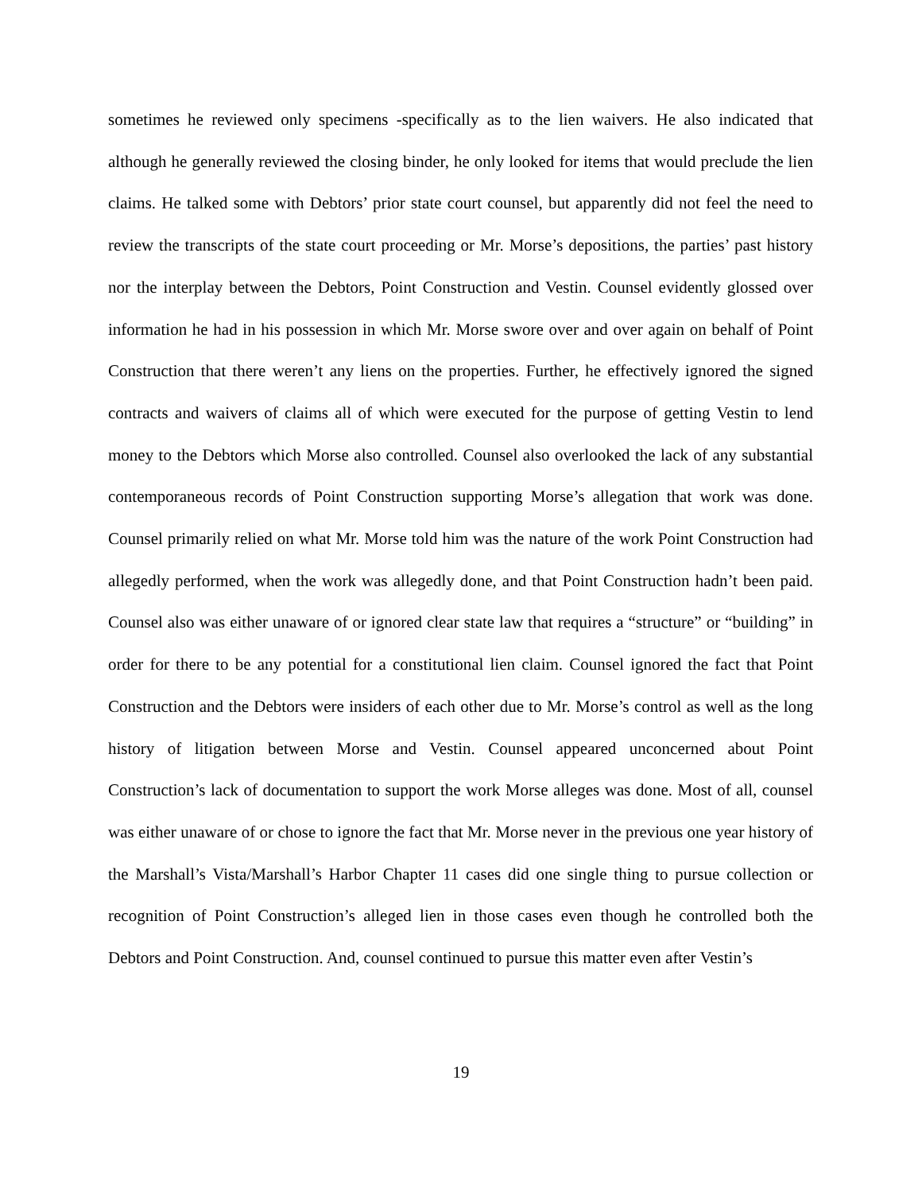sometimes he reviewed only specimens -specifically as to the lien waivers. He also indicated that although he generally reviewed the closing binder, he only looked for items that would preclude the lien claims. He talked some with Debtors’ prior state court counsel, but apparently did not feel the need to review the transcripts of the state court proceeding or Mr. Morse’s depositions, the parties’ past history nor the interplay between the Debtors, Point Construction and Vestin. Counsel evidently glossed over information he had in his possession in which Mr. Morse swore over and over again on behalf of Point Construction that there weren’t any liens on the properties. Further, he effectively ignored the signed contracts and waivers of claims all of which were executed for the purpose of getting Vestin to lend money to the Debtors which Morse also controlled. Counsel also overlooked the lack of any substantial contemporaneous records of Point Construction supporting Morse’s allegation that work was done. Counsel primarily relied on what Mr. Morse told him was the nature of the work Point Construction had allegedly performed, when the work was allegedly done, and that Point Construction hadn’t been paid. Counsel also was either unaware of or ignored clear state law that requires a “structure” or “building” in order for there to be any potential for a constitutional lien claim. Counsel ignored the fact that Point Construction and the Debtors were insiders of each other due to Mr. Morse’s control as well as the long history of litigation between Morse and Vestin. Counsel appeared unconcerned about Point Construction’s lack of documentation to support the work Morse alleges was done. Most of all, counsel was either unaware of or chose to ignore the fact that Mr. Morse never in the previous one year history of the Marshall’s Vista/Marshall’s Harbor Chapter 11 cases did one single thing to pursue collection or recognition of Point Construction’s alleged lien in those cases even though he controlled both the Debtors and Point Construction. And, counsel continued to pursue this matter even after Vestin’s
19